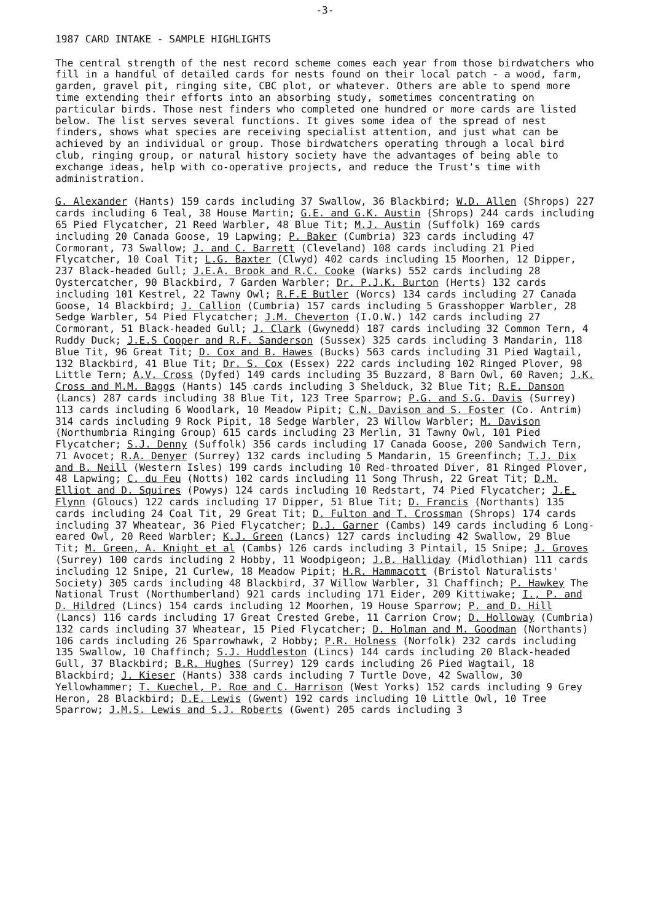-3-
1987 CARD INTAKE - SAMPLE HIGHLIGHTS
The central strength of the nest record scheme comes each year from those birdwatchers who fill in a handful of detailed cards for nests found on their local patch - a wood, farm, garden, gravel pit, ringing site, CBC plot, or whatever. Others are able to spend more time extending their efforts into an absorbing study, sometimes concentrating on particular birds. Those nest finders who completed one hundred or more cards are listed below. The list serves several functions. It gives some idea of the spread of nest finders, shows what species are receiving specialist attention, and just what can be achieved by an individual or group. Those birdwatchers operating through a local bird club, ringing group, or natural history society have the advantages of being able to exchange ideas, help with co-operative projects, and reduce the Trust's time with administration.
G. Alexander (Hants) 159 cards including 37 Swallow, 36 Blackbird; W.D. Allen (Shrops) 227 cards including 6 Teal, 38 House Martin; G.E. and G.K. Austin (Shrops) 244 cards including 65 Pied Flycatcher, 21 Reed Warbler, 48 Blue Tit; M.J. Austin (Suffolk) 169 cards including 20 Canada Goose, 19 Lapwing; P. Baker (Cumbria) 323 cards including 47 Cormorant, 73 Swallow; J. and C. Barrett (Cleveland) 108 cards including 21 Pied Flycatcher, 10 Coal Tit; L.G. Baxter (Clwyd) 402 cards including 15 Moorhen, 12 Dipper, 237 Black-headed Gull; J.E.A. Brook and R.C. Cooke (Warks) 552 cards including 28 Oystercatcher, 90 Blackbird, 7 Garden Warbler; Dr. P.J.K. Burton (Herts) 132 cards including 101 Kestrel, 22 Tawny Owl; R.F.E Butler (Worcs) 134 cards including 27 Canada Goose, 14 Blackbird; J. Callion (Cumbria) 157 cards including 5 Grasshopper Warbler, 28 Sedge Warbler, 54 Pied Flycatcher; J.M. Cheverton (I.O.W.) 142 cards including 27 Cormorant, 51 Black-headed Gull; J. Clark (Gwynedd) 187 cards including 32 Common Tern, 4 Ruddy Duck; J.E.S Cooper and R.F. Sanderson (Sussex) 325 cards including 3 Mandarin, 118 Blue Tit, 96 Great Tit; D. Cox and B. Hawes (Bucks) 563 cards including 31 Pied Wagtail, 132 Blackbird, 41 Blue Tit; Dr. S. Cox (Essex) 222 cards including 102 Ringed Plover, 98 Little Tern; A.V. Cross (Dyfed) 149 cards including 35 Buzzard, 8 Barn Owl, 60 Raven; J.K. Cross and M.M. Baggs (Hants) 145 cards including 3 Shelduck, 32 Blue Tit; R.E. Danson (Lancs) 287 cards including 38 Blue Tit, 123 Tree Sparrow; P.G. and S.G. Davis (Surrey) 113 cards including 6 Woodlark, 10 Meadow Pipit; C.N. Davison and S. Foster (Co. Antrim) 314 cards including 9 Rock Pipit, 18 Sedge Warbler, 23 Willow Warbler; M. Davison (Northumbria Ringing Group) 615 cards including 23 Merlin, 31 Tawny Owl, 101 Pied Flycatcher; S.J. Denny (Suffolk) 356 cards including 17 Canada Goose, 200 Sandwich Tern, 71 Avocet; R.A. Denyer (Surrey) 132 cards including 5 Mandarin, 15 Greenfinch; T.J. Dix and B. Neill (Western Isles) 199 cards including 10 Red-throated Diver, 81 Ringed Plover, 48 Lapwing; C. du Feu (Notts) 102 cards including 11 Song Thrush, 22 Great Tit; D.M. Elliot and D. Squires (Powys) 124 cards including 10 Redstart, 74 Pied Flycatcher; J.E. Flynn (Gloucs) 122 cards including 17 Dipper, 51 Blue Tit; D. Francis (Northants) 135 cards including 24 Coal Tit, 29 Great Tit; D. Fulton and T. Crossman (Shrops) 174 cards including 37 Wheatear, 36 Pied Flycatcher; D.J. Garner (Cambs) 149 cards including 6 Long-eared Owl, 20 Reed Warbler; K.J. Green (Lancs) 127 cards including 42 Swallow, 29 Blue Tit; M. Green, A. Knight et al (Cambs) 126 cards including 3 Pintail, 15 Snipe; J. Groves (Surrey) 100 cards including 2 Hobby, 11 Woodpigeon; J.B. Halliday (Midlothian) 111 cards including 12 Snipe, 21 Curlew, 18 Meadow Pipit; H.R. Hammacott (Bristol Naturalists' Society) 305 cards including 48 Blackbird, 37 Willow Warbler, 31 Chaffinch; P. Hawkey The National Trust (Northumberland) 921 cards including 171 Eider, 209 Kittiwake; I., P. and D. Hildred (Lincs) 154 cards including 12 Moorhen, 19 House Sparrow; P. and D. Hill (Lancs) 116 cards including 17 Great Crested Grebe, 11 Carrion Crow; D. Holloway (Cumbria) 132 cards including 37 Wheatear, 15 Pied Flycatcher; D. Holman and M. Goodman (Northants) 106 cards including 26 Sparrowhawk, 2 Hobby; P.R. Holness (Norfolk) 232 cards including 135 Swallow, 10 Chaffinch; S.J. Huddleston (Lincs) 144 cards including 20 Black-headed Gull, 37 Blackbird; B.R. Hughes (Surrey) 129 cards including 26 Pied Wagtail, 18 Blackbird; J. Kieser (Hants) 338 cards including 7 Turtle Dove, 42 Swallow, 30 Yellowhammer; T. Kuechel, P. Roe and C. Harrison (West Yorks) 152 cards including 9 Grey Heron, 28 Blackbird; D.E. Lewis (Gwent) 192 cards including 10 Little Owl, 10 Tree Sparrow; J.M.S. Lewis and S.J. Roberts (Gwent) 205 cards including 3